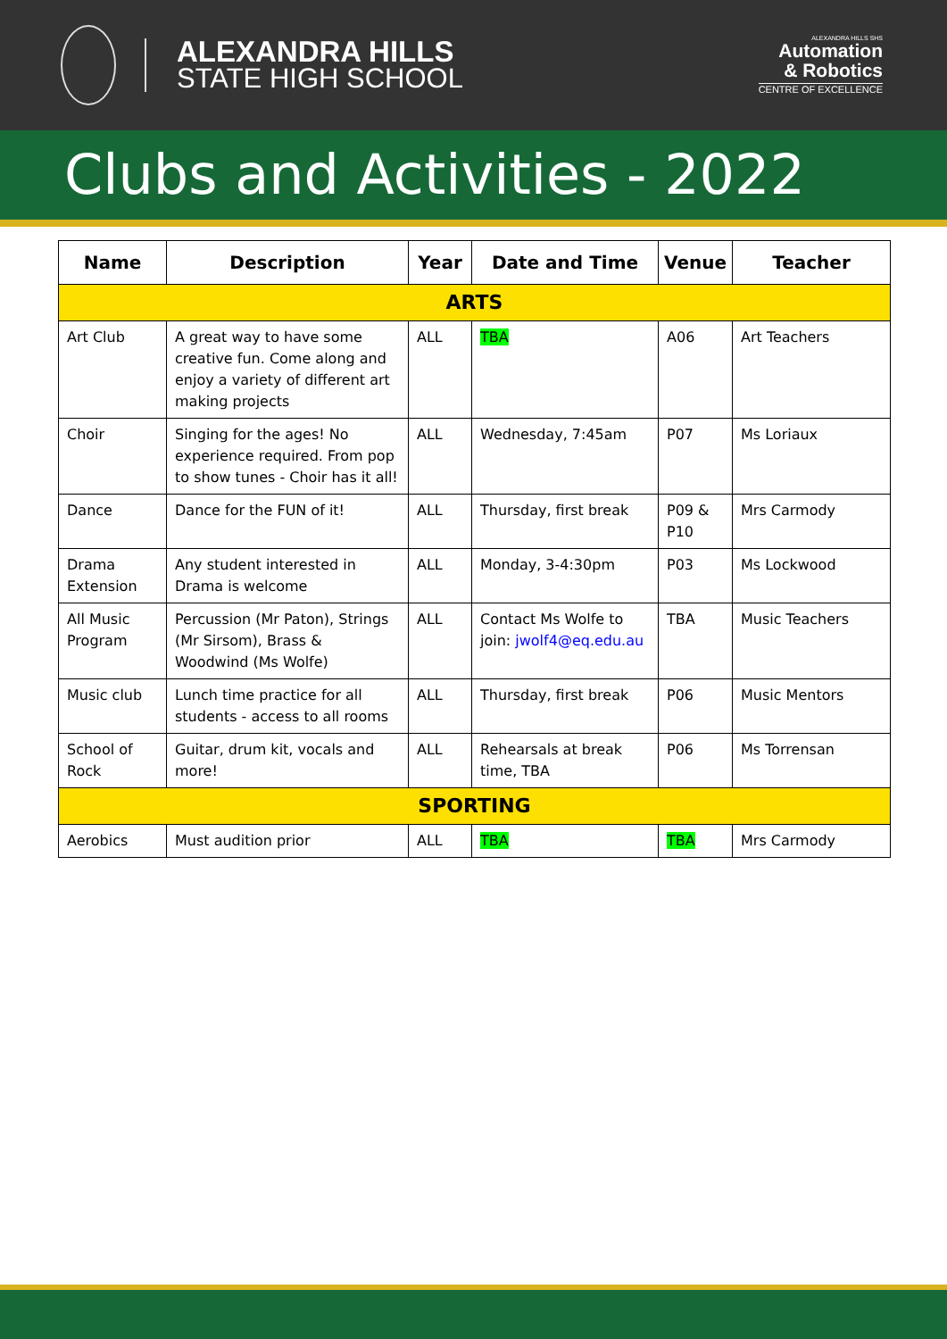ALEXANDRA HILLS
STATE HIGH SCHOOL
ALEXANDRA HILLS SHS
Automation
& Robotics
CENTRE OF EXCELLENCE
Clubs and Activities - 2022
| Name | Description | Year | Date and Time | Venue | Teacher |
| --- | --- | --- | --- | --- | --- |
| ARTS | | | | | |
| Art Club | A great way to have some creative fun. Come along and enjoy a variety of different art making projects | ALL | TBA | A06 | Art Teachers |
| Choir | Singing for the ages! No experience required. From pop to show tunes - Choir has it all! | ALL | Wednesday, 7:45am | P07 | Ms Loriaux |
| Dance | Dance for the FUN of it! | ALL | Thursday, first break | P09 & P10 | Mrs Carmody |
| Drama Extension | Any student interested in Drama is welcome | ALL | Monday, 3-4:30pm | P03 | Ms Lockwood |
| All Music Program | Percussion (Mr Paton), Strings (Mr Sirsom), Brass & Woodwind (Ms Wolfe) | ALL | Contact Ms Wolfe to join: jwolf4@eq.edu.au | TBA | Music Teachers |
| Music club | Lunch time practice for all students - access to all rooms | ALL | Thursday, first break | P06 | Music Mentors |
| School of Rock | Guitar, drum kit, vocals and more! | ALL | Rehearsals at break time, TBA | P06 | Ms Torrensan |
| SPORTING | | | | | |
| Aerobics | Must audition prior | ALL | TBA | TBA | Mrs Carmody |